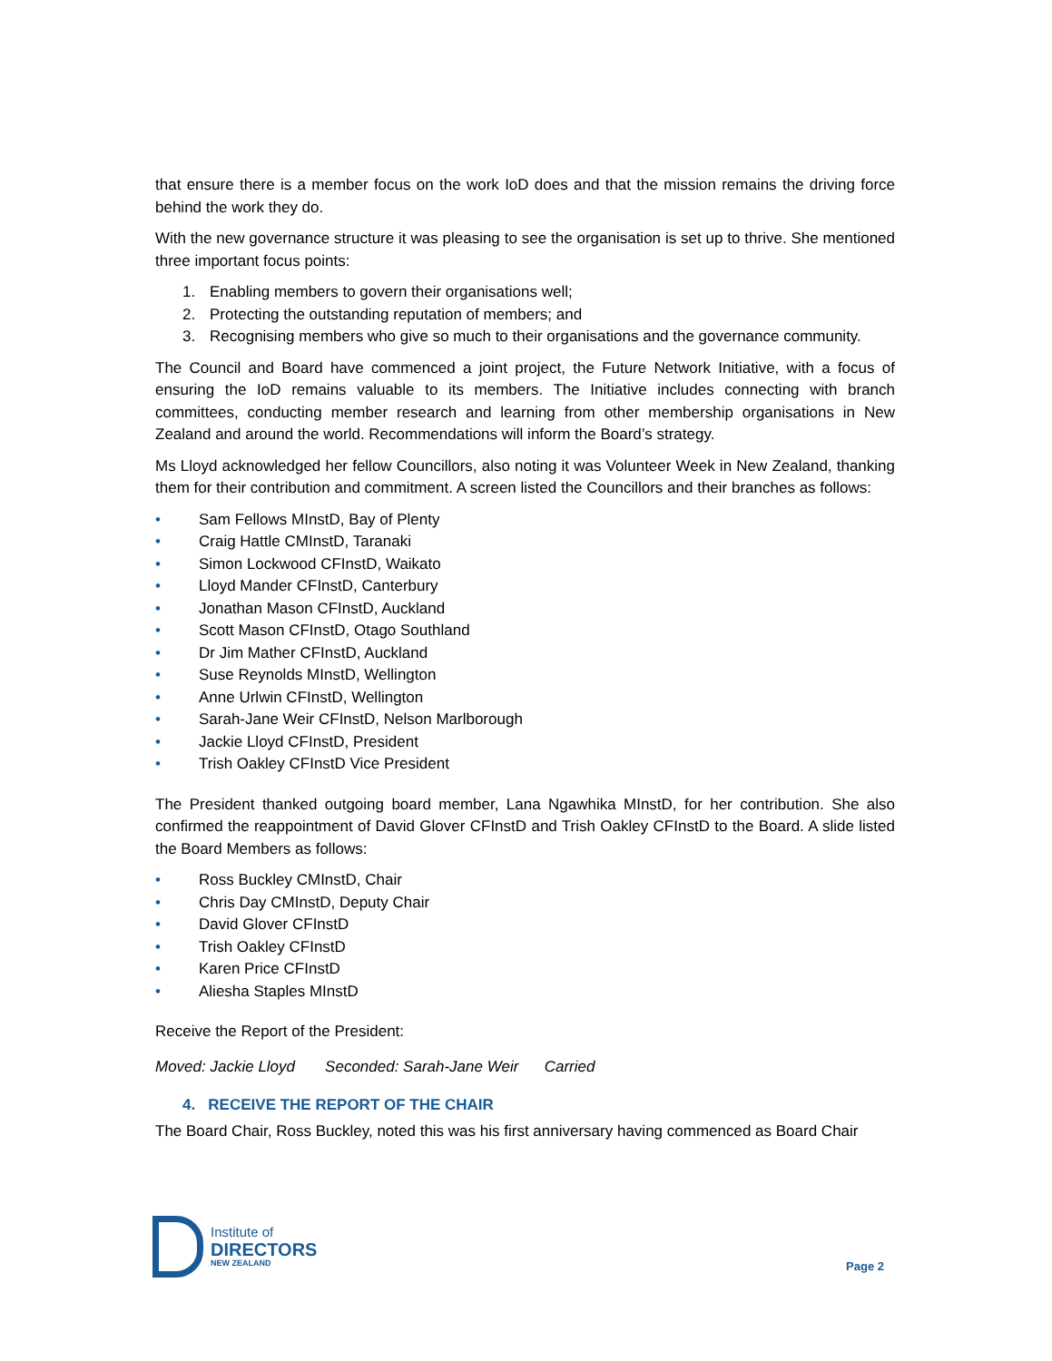that ensure there is a member focus on the work IoD does and that the mission remains the driving force behind the work they do.
With the new governance structure it was pleasing to see the organisation is set up to thrive. She mentioned three important focus points:
1. Enabling members to govern their organisations well;
2. Protecting the outstanding reputation of members; and
3. Recognising members who give so much to their organisations and the governance community.
The Council and Board have commenced a joint project, the Future Network Initiative, with a focus of ensuring the IoD remains valuable to its members. The Initiative includes connecting with branch committees, conducting member research and learning from other membership organisations in New Zealand and around the world. Recommendations will inform the Board’s strategy.
Ms Lloyd acknowledged her fellow Councillors, also noting it was Volunteer Week in New Zealand, thanking them for their contribution and commitment. A screen listed the Councillors and their branches as follows:
• Sam Fellows MInstD, Bay of Plenty
• Craig Hattle CMInstD, Taranaki
• Simon Lockwood CFInstD, Waikato
• Lloyd Mander CFInstD, Canterbury
• Jonathan Mason CFInstD, Auckland
• Scott Mason CFInstD, Otago Southland
• Dr Jim Mather CFInstD, Auckland
• Suse Reynolds MInstD, Wellington
• Anne Urlwin CFInstD, Wellington
• Sarah-Jane Weir CFInstD, Nelson Marlborough
• Jackie Lloyd CFInstD, President
• Trish Oakley CFInstD Vice President
The President thanked outgoing board member, Lana Ngawhika MInstD, for her contribution. She also confirmed the reappointment of David Glover CFInstD and Trish Oakley CFInstD to the Board. A slide listed the Board Members as follows:
• Ross Buckley CMInstD, Chair
• Chris Day CMInstD, Deputy Chair
• David Glover CFInstD
• Trish Oakley CFInstD
• Karen Price CFInstD
• Aliesha Staples MInstD
Receive the Report of the President:
Moved: Jackie Lloyd Seconded: Sarah-Jane Weir Carried
4. RECEIVE THE REPORT OF THE CHAIR
The Board Chair, Ross Buckley, noted this was his first anniversary having commenced as Board Chair
Institute of
DIRECTORS
NEW ZEALAND
Page 2